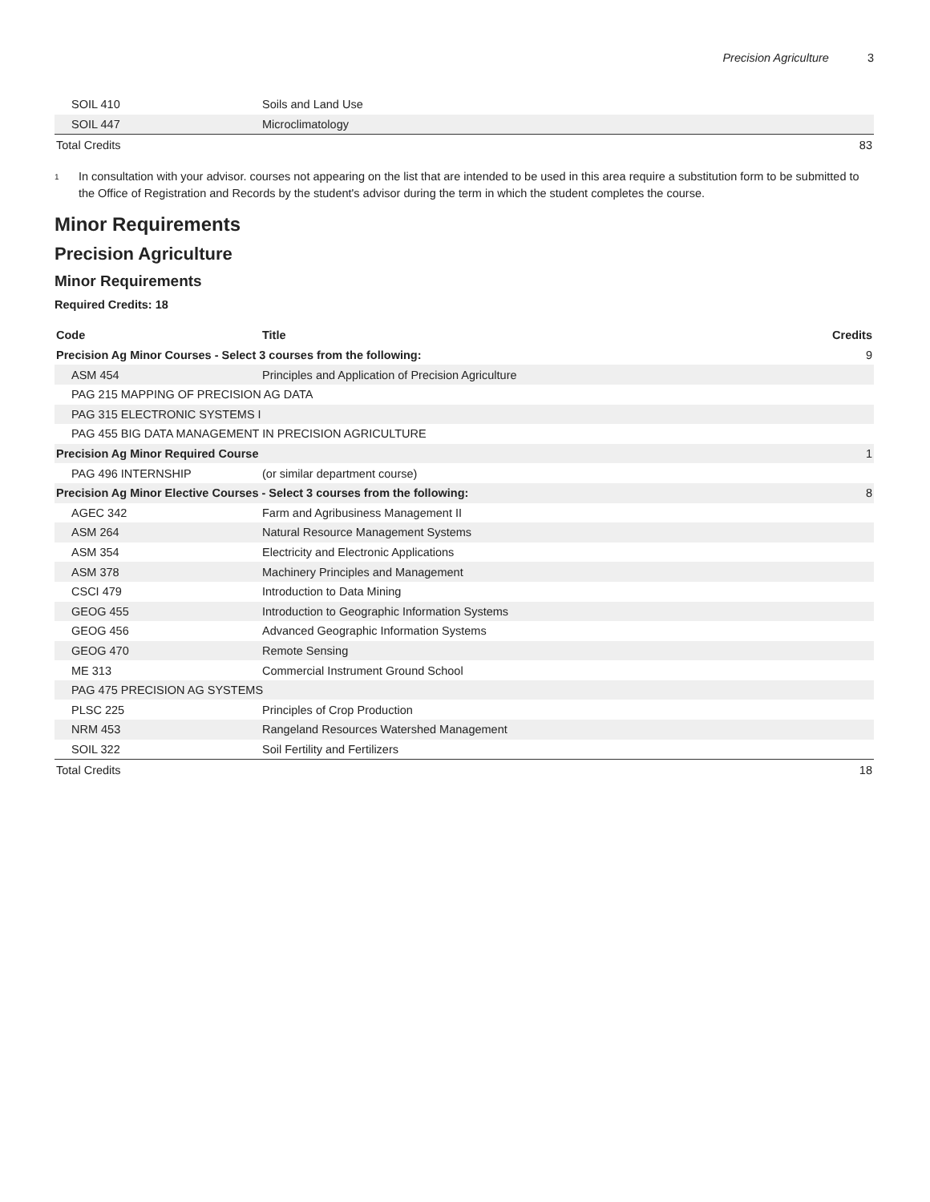Precision Agriculture 3
| SOIL 410 | Soils and Land Use | |
| SOIL 447 | Microclimatology | |
| Total Credits | | 83 |
<sup>1</sup>
In consultation with your advisor. courses not appearing on the list that are intended to be used in this area require a substitution form to be submitted to the Office of Registration and Records by the student's advisor during the term in which the student completes the course.
Minor Requirements
Precision Agriculture
Minor Requirements
Required Credits: 18
| Code | Title | Credits |
| --- | --- | --- |
| Precision Ag Minor Courses - Select 3 courses from the following: | | 9 |
| ASM 454 | Principles and Application of Precision Agriculture | |
| PAG 215 MAPPING OF PRECISION AG DATA | | |
| PAG 315 ELECTRONIC SYSTEMS I | | |
| PAG 455 BIG DATA MANAGEMENT IN PRECISION AGRICULTURE | | |
| Precision Ag Minor Required Course | | 1 |
| PAG 496 INTERNSHIP | (or similar department course) | |
| Precision Ag Minor Elective Courses - Select 3 courses from the following: | | 8 |
| AGEC 342 | Farm and Agribusiness Management II | |
| ASM 264 | Natural Resource Management Systems | |
| ASM 354 | Electricity and Electronic Applications | |
| ASM 378 | Machinery Principles and Management | |
| CSCI 479 | Introduction to Data Mining | |
| GEOG 455 | Introduction to Geographic Information Systems | |
| GEOG 456 | Advanced Geographic Information Systems | |
| GEOG 470 | Remote Sensing | |
| ME 313 | Commercial Instrument Ground School | |
| PAG 475 PRECISION AG SYSTEMS | | |
| PLSC 225 | Principles of Crop Production | |
| NRM 453 | Rangeland Resources Watershed Management | |
| SOIL 322 | Soil Fertility and Fertilizers | |
| Total Credits | | 18 |